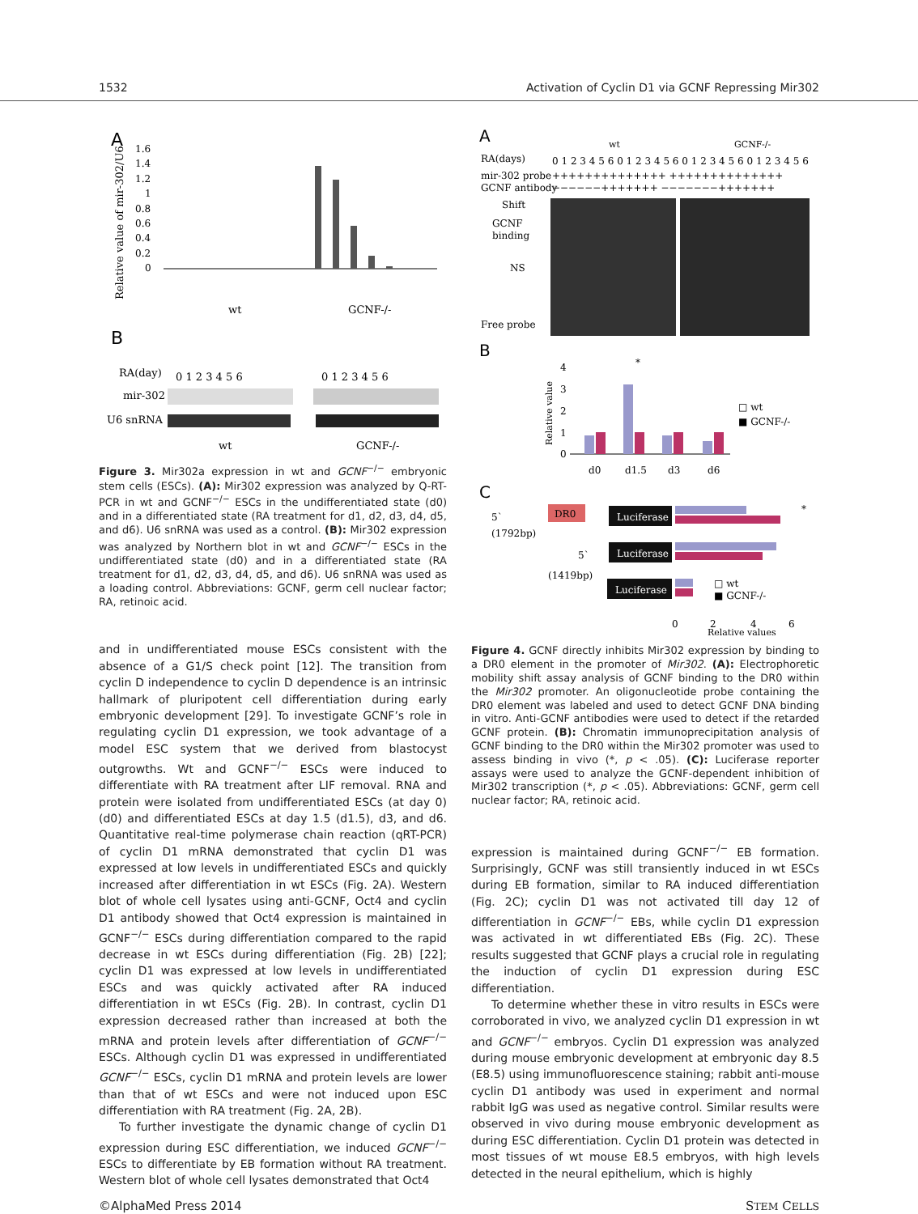1532 Activation of Cyclin D1 via GCNF Repressing Mir302
A
Relative value of mir-302/U6
1.6
1.4
1.2
1
0.8
0.6
0.4
0.2
0
wt
GCNF-/-
B
RA(day)
0 1 2 3 4 5 6
0 1 2 3 4 5 6
mir-302
U6 snRNA
wt
GCNF-/-
Figure 3. Mir302a expression in wt and GCNF<sup>−/−</sup> embryonic stem cells (ESCs). (A): Mir302 expression was analyzed by Q-RT-PCR in wt and GCNF<sup>−/−</sup> ESCs in the undifferentiated state (d0) and in a differentiated state (RA treatment for d1, d2, d3, d4, d5, and d6). U6 snRNA was used as a control. (B): Mir302 expression was analyzed by Northern blot in wt and GCNF<sup>−/−</sup> ESCs in the undifferentiated state (d0) and in a differentiated state (RA treatment for d1, d2, d3, d4, d5, and d6). U6 snRNA was used as a loading control. Abbreviations: GCNF, germ cell nuclear factor; RA, retinoic acid.
and in undifferentiated mouse ESCs consistent with the absence of a G1/S check point [12]. The transition from cyclin D independence to cyclin D dependence is an intrinsic hallmark of pluripotent cell differentiation during early embryonic development [29]. To investigate GCNF’s role in regulating cyclin D1 expression, we took advantage of a model ESC system that we derived from blastocyst outgrowths. Wt and GCNF<sup>−/−</sup> ESCs were induced to differentiate with RA treatment after LIF removal. RNA and protein were isolated from undifferentiated ESCs (at day 0) (d0) and differentiated ESCs at day 1.5 (d1.5), d3, and d6. Quantitative real-time polymerase chain reaction (qRT-PCR) of cyclin D1 mRNA demonstrated that cyclin D1 was expressed at low levels in undifferentiated ESCs and quickly increased after differentiation in wt ESCs (Fig. 2A). Western blot of whole cell lysates using anti-GCNF, Oct4 and cyclin D1 antibody showed that Oct4 expression is maintained in GCNF<sup>−/−</sup> ESCs during differentiation compared to the rapid decrease in wt ESCs during differentiation (Fig. 2B) [22]; cyclin D1 was expressed at low levels in undifferentiated ESCs and was quickly activated after RA induced differentiation in wt ESCs (Fig. 2B). In contrast, cyclin D1 expression decreased rather than increased at both the mRNA and protein levels after differentiation of GCNF<sup>−/−</sup> ESCs. Although cyclin D1 was expressed in undifferentiated GCNF<sup>−/−</sup> ESCs, cyclin D1 mRNA and protein levels are lower than that of wt ESCs and were not induced upon ESC differentiation with RA treatment (Fig. 2A, 2B).
To further investigate the dynamic change of cyclin D1 expression during ESC differentiation, we induced GCNF<sup>−/−</sup> ESCs to differentiate by EB formation without RA treatment. Western blot of whole cell lysates demonstrated that Oct4
A
wt
GCNF-/-
RA(days)
0 1 2 3 4 5 6 0 1 2 3 4 5 6 0 1 2 3 4 5 6 0 1 2 3 4 5 6
mir-302 probe
++++++++++++++ ++++++++++++++
GCNF antibody
−−−−−−+++++++ −−−−−−−+++++++
Shift
GCNF
binding
NS
Free probe
B
Relative value
4
3
2
1
0
*
□ wt
■ GCNF-/-
d0
d1.5
d3
d6
C
5`
(1792bp)
DR0
Luciferase
*
5`
(1419bp)
Luciferase
Luciferase
□ wt
■ GCNF-/-
0
2
4
6
Relative values
Figure 4. GCNF directly inhibits Mir302 expression by binding to a DR0 element in the promoter of Mir302. (A): Electrophoretic mobility shift assay analysis of GCNF binding to the DR0 within the Mir302 promoter. An oligonucleotide probe containing the DR0 element was labeled and used to detect GCNF DNA binding in vitro. Anti-GCNF antibodies were used to detect if the retarded GCNF protein. (B): Chromatin immunoprecipitation analysis of GCNF binding to the DR0 within the Mir302 promoter was used to assess binding in vivo (*, p < .05). (C): Luciferase reporter assays were used to analyze the GCNF-dependent inhibition of Mir302 transcription (*, p < .05). Abbreviations: GCNF, germ cell nuclear factor; RA, retinoic acid.
expression is maintained during GCNF<sup>−/−</sup> EB formation. Surprisingly, GCNF was still transiently induced in wt ESCs during EB formation, similar to RA induced differentiation (Fig. 2C); cyclin D1 was not activated till day 12 of differentiation in GCNF<sup>−/−</sup> EBs, while cyclin D1 expression was activated in wt differentiated EBs (Fig. 2C). These results suggested that GCNF plays a crucial role in regulating the induction of cyclin D1 expression during ESC differentiation.
To determine whether these in vitro results in ESCs were corroborated in vivo, we analyzed cyclin D1 expression in wt and GCNF<sup>−/−</sup> embryos. Cyclin D1 expression was analyzed during mouse embryonic development at embryonic day 8.5 (E8.5) using immunofluorescence staining; rabbit anti-mouse cyclin D1 antibody was used in experiment and normal rabbit IgG was used as negative control. Similar results were observed in vivo during mouse embryonic development as during ESC differentiation. Cyclin D1 protein was detected in most tissues of wt mouse E8.5 embryos, with high levels detected in the neural epithelium, which is highly
©AlphaMed Press 2014 STEM CELLS